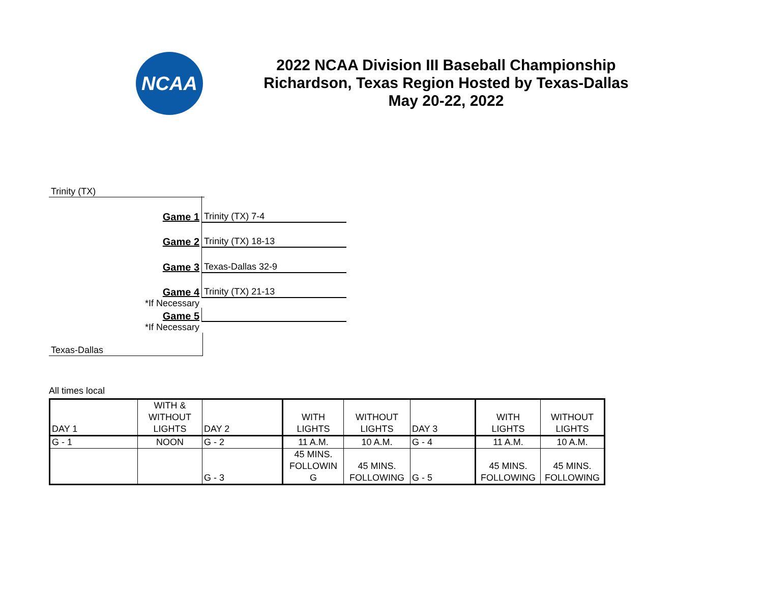NCAA
2022 NCAA Division III Baseball Championship
Richardson, Texas Region Hosted by Texas-Dallas
May 20-22, 2022
Trinity (TX)
Game 1
Trinity (TX) 7-4
Game 2
Trinity (TX) 18-13
Game 3
Texas-Dallas 32-9
Game 4
Trinity (TX) 21-13
*If Necessary
Game 5
*If Necessary
Texas-Dallas
All times local
| DAY 1 | WITH & WITHOUT LIGHTS | DAY 2 | WITH LIGHTS | WITHOUT LIGHTS | DAY 3 | WITH LIGHTS | WITHOUT LIGHTS |
| G - 1 | NOON | G - 2 | 11 A.M. | 10 A.M. | G - 4 | 11 A.M. | 10 A.M. |
| | | G - 3 | 45 MINS. FOLLOWIN G | 45 MINS. FOLLOWING | G - 5 | 45 MINS. FOLLOWING | 45 MINS. FOLLOWING |